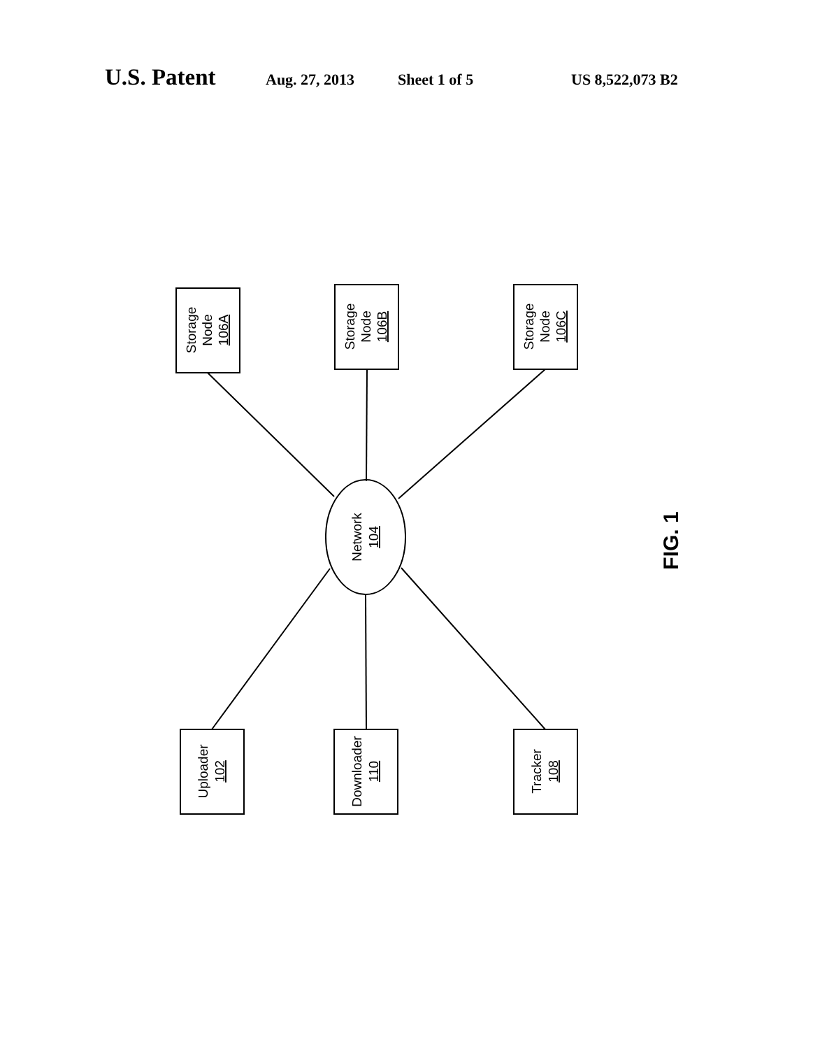U.S. Patent Aug. 27, 2013 Sheet 1 of 5 US 8,522,073 B2
Storage
Node
106A
Storage
Node
106B
Storage
Node
106C
Network
104
Uploader
102
Downloader
110
Tracker
108
FIG. 1